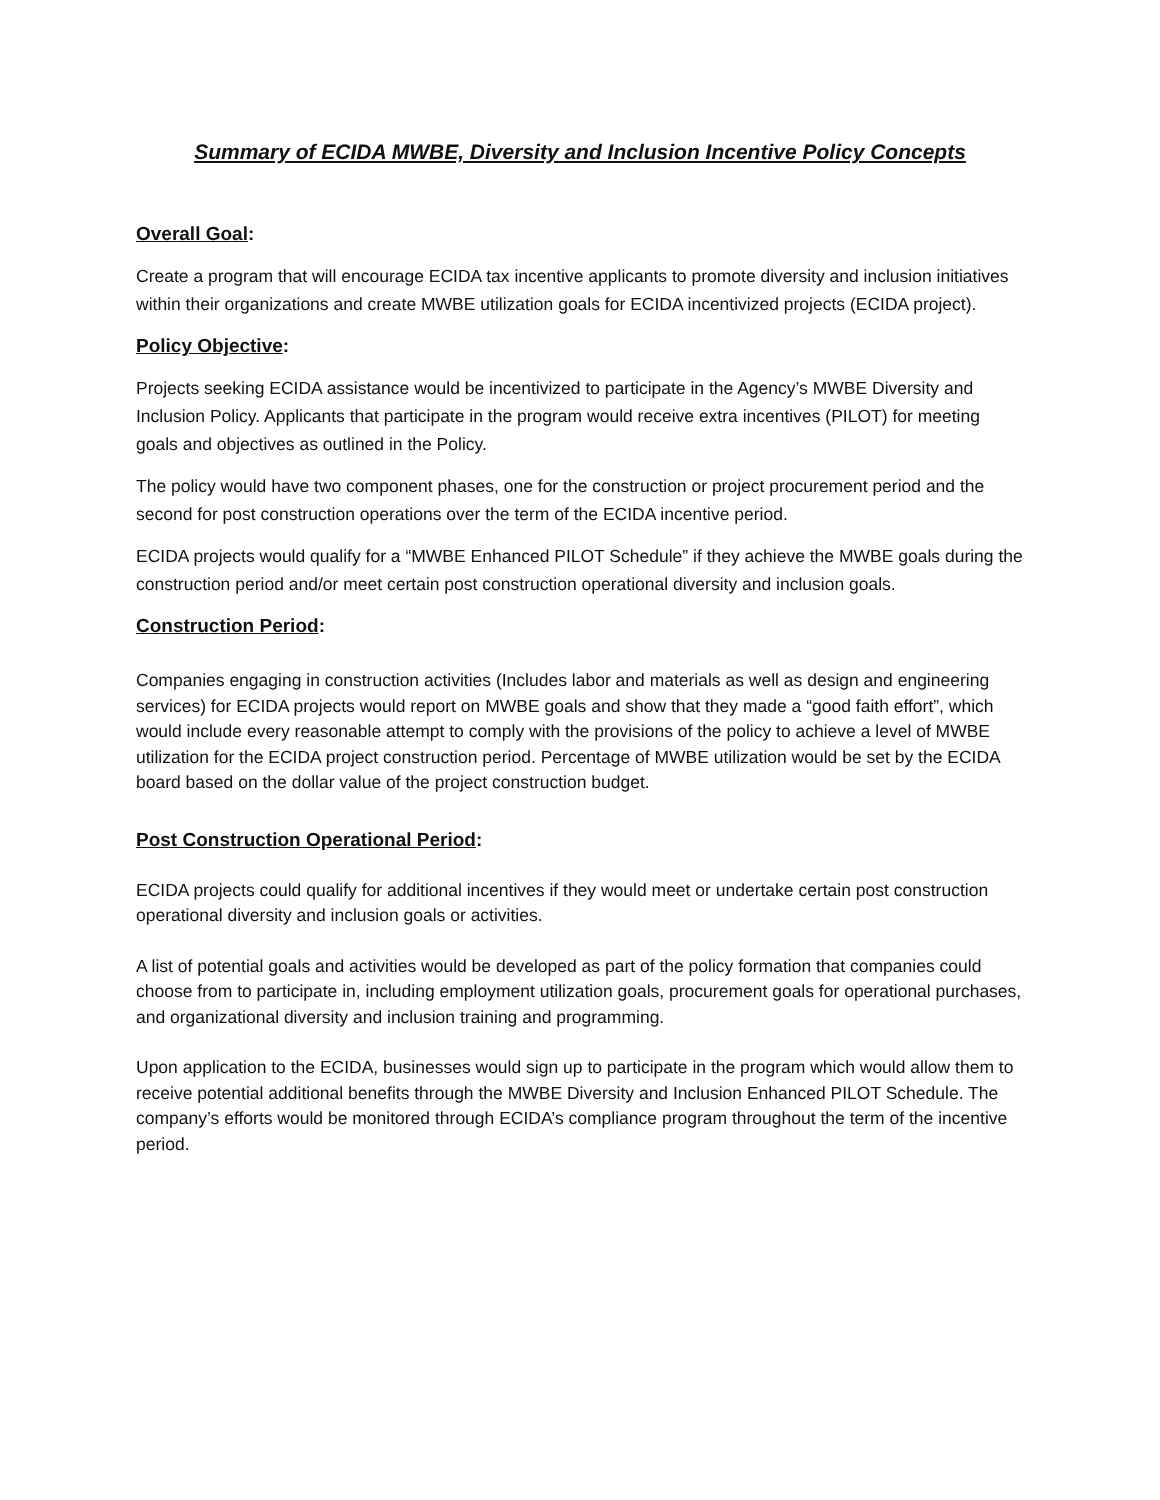Summary of ECIDA MWBE, Diversity and Inclusion Incentive Policy Concepts
Overall Goal:
Create a program that will encourage ECIDA tax incentive applicants to promote diversity and inclusion initiatives within their organizations and create MWBE utilization goals for ECIDA incentivized projects (ECIDA project).
Policy Objective:
Projects seeking ECIDA assistance would be incentivized to participate in the Agency’s MWBE Diversity and Inclusion Policy. Applicants that participate in the program would receive extra incentives (PILOT) for meeting goals and objectives as outlined in the Policy.
The policy would have two component phases, one for the construction or project procurement period and the second for post construction operations over the term of the ECIDA incentive period.
ECIDA projects would qualify for a “MWBE Enhanced PILOT Schedule” if they achieve the MWBE goals during the construction period and/or meet certain post construction operational diversity and inclusion goals.
Construction Period:
Companies engaging in construction activities (Includes labor and materials as well as design and engineering services) for ECIDA projects would report on MWBE goals and show that they made a “good faith effort”, which would include every reasonable attempt to comply with the provisions of the policy to achieve a level of MWBE utilization for the ECIDA project construction period. Percentage of MWBE utilization would be set by the ECIDA board based on the dollar value of the project construction budget.
Post Construction Operational Period:
ECIDA projects could qualify for additional incentives if they would meet or undertake certain post construction operational diversity and inclusion goals or activities.
A list of potential goals and activities would be developed as part of the policy formation that companies could choose from to participate in, including employment utilization goals, procurement goals for operational purchases, and organizational diversity and inclusion training and programming.
Upon application to the ECIDA, businesses would sign up to participate in the program which would allow them to receive potential additional benefits through the MWBE Diversity and Inclusion Enhanced PILOT Schedule. The company’s efforts would be monitored through ECIDA’s compliance program throughout the term of the incentive period.